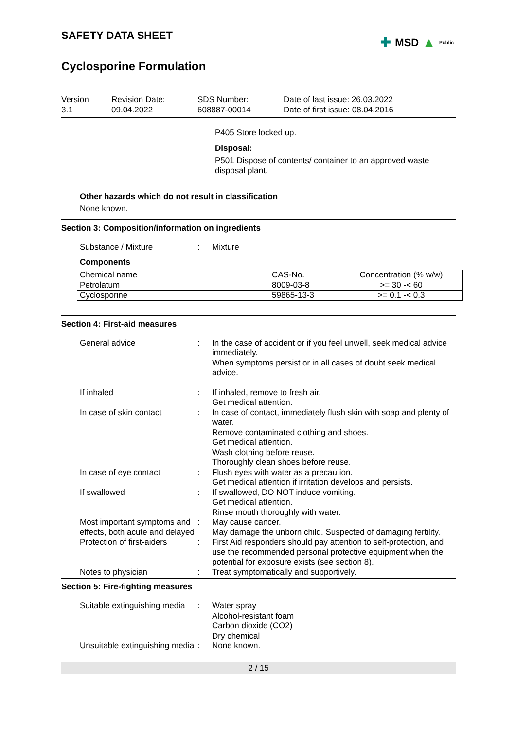SAFETY DATA SHEET
✚ MSD ▲ Public
Cyclosporine Formulation
Version
3.1
Revision Date:
09.04.2022
SDS Number:
608887-00014
Date of last issue: 26.03.2022
Date of first issue: 08.04.2016
P405 Store locked up.
Disposal:
P501 Dispose of contents/ container to an approved waste disposal plant.
Other hazards which do not result in classification
None known.
Section 3: Composition/information on ingredients
Substance / Mixture : Mixture
Components
| Chemical name | CAS-No. | Concentration (% w/w) |
| --- | --- | --- |
| Petrolatum | 8009-03-8 | >= 30 -< 60 |
| Cyclosporine | 59865-13-3 | >= 0.1 -< 0.3 |
Section 4: First-aid measures
General advice : In the case of accident or if you feel unwell, seek medical advice immediately.
When symptoms persist or in all cases of doubt seek medical advice.
If inhaled : If inhaled, remove to fresh air.
Get medical attention.
In case of skin contact : In case of contact, immediately flush skin with soap and plenty of water.
Remove contaminated clothing and shoes.
Get medical attention.
Wash clothing before reuse.
Thoroughly clean shoes before reuse.
In case of eye contact : Flush eyes with water as a precaution.
Get medical attention if irritation develops and persists.
If swallowed : If swallowed, DO NOT induce vomiting.
Get medical attention.
Rinse mouth thoroughly with water.
Most important symptoms and effects, both acute and delayed
: May cause cancer.
May damage the unborn child. Suspected of damaging fertility.
Protection of first-aiders
: First Aid responders should pay attention to self-protection, and use the recommended personal protective equipment when the potential for exposure exists (see section 8).
Notes to physician : Treat symptomatically and supportively.
Section 5: Fire-fighting measures
Suitable extinguishing media
: Water spray
Alcohol-resistant foam
Carbon dioxide (CO2)
Dry chemical
Unsuitable extinguishing media
: None known.
2 / 15